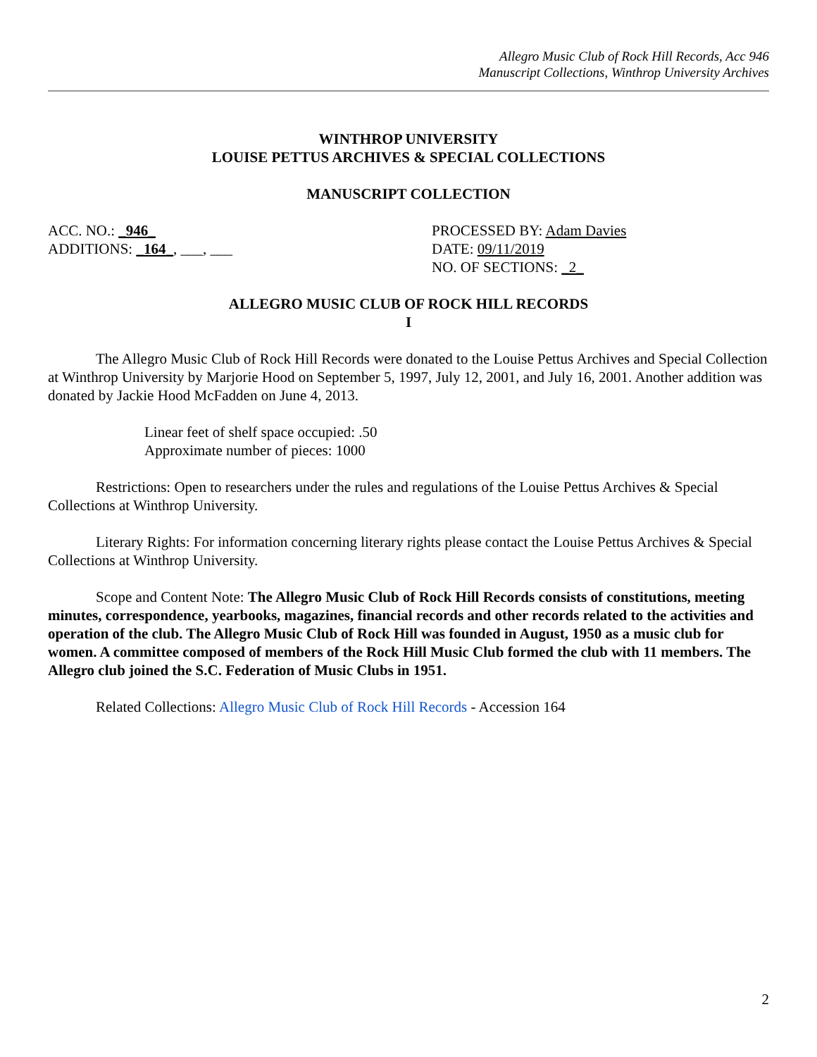Allegro Music Club of Rock Hill Records, Acc 946
Manuscript Collections, Winthrop University Archives
WINTHROP UNIVERSITY
LOUISE PETTUS ARCHIVES & SPECIAL COLLECTIONS
MANUSCRIPT COLLECTION
ACC. NO.: _946_ PROCESSED BY: Adam Davies
ADDITIONS: _164_, ___, ___ DATE: 09/11/2019
NO. OF SECTIONS: _2_
ALLEGRO MUSIC CLUB OF ROCK HILL RECORDS
I
The Allegro Music Club of Rock Hill Records were donated to the Louise Pettus Archives and Special Collection at Winthrop University by Marjorie Hood on September 5, 1997, July 12, 2001, and July 16, 2001. Another addition was donated by Jackie Hood McFadden on June 4, 2013.
Linear feet of shelf space occupied: .50
Approximate number of pieces: 1000
Restrictions: Open to researchers under the rules and regulations of the Louise Pettus Archives & Special Collections at Winthrop University.
Literary Rights: For information concerning literary rights please contact the Louise Pettus Archives & Special Collections at Winthrop University.
Scope and Content Note: The Allegro Music Club of Rock Hill Records consists of constitutions, meeting minutes, correspondence, yearbooks, magazines, financial records and other records related to the activities and operation of the club. The Allegro Music Club of Rock Hill was founded in August, 1950 as a music club for women. A committee composed of members of the Rock Hill Music Club formed the club with 11 members. The Allegro club joined the S.C. Federation of Music Clubs in 1951.
Related Collections: Allegro Music Club of Rock Hill Records - Accession 164
2